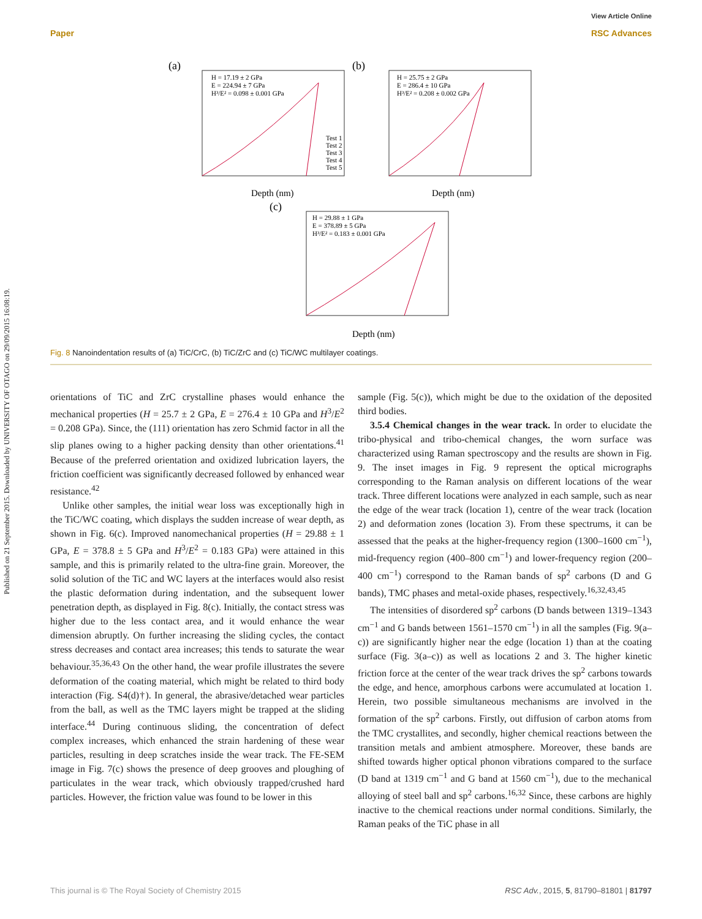Paper
View Article Online
RSC Advances
Published on 21 September 2015. Downloaded by UNIVERSITY OF OTAGO on 29/09/2015 16:08:19.
(a)
(b)
(c)
H = 17.19 ± 2 GPa
E = 224.94 ± 7 GPa
H³/E² = 0.098 ± 0.001 GPa
H = 25.75 ± 2 GPa
E = 286.4 ± 10 GPa
H³/E² = 0.208 ± 0.002 GPa
H = 29.88 ± 1 GPa
E = 378.89 ± 5 GPa
H³/E² = 0.183 ± 0.001 GPa
Depth (nm)
Depth (nm)
Depth (nm)
Test 1
Test 2
Test 3
Test 4
Test 5
Fig. 8 Nanoindentation results of (a) TiC/CrC, (b) TiC/ZrC and (c) TiC/WC multilayer coatings.
orientations of TiC and ZrC crystalline phases would enhance the mechanical properties (H = 25.7 ± 2 GPa, E = 276.4 ± 10 GPa and H<sup>3</sup>/E<sup>2</sup> = 0.208 GPa). Since, the (111) orientation has zero Schmid factor in all the slip planes owing to a higher packing density than other orientations.<sup>41</sup> Because of the preferred orientation and oxidized lubrication layers, the friction coefficient was significantly decreased followed by enhanced wear resistance.<sup>42</sup>
Unlike other samples, the initial wear loss was exceptionally high in the TiC/WC coating, which displays the sudden increase of wear depth, as shown in Fig. 6(c). Improved nanomechanical properties (H = 29.88 ± 1 GPa, E = 378.8 ± 5 GPa and H<sup>3</sup>/E<sup>2</sup> = 0.183 GPa) were attained in this sample, and this is primarily related to the ultra-fine grain. Moreover, the solid solution of the TiC and WC layers at the interfaces would also resist the plastic deformation during indentation, and the subsequent lower penetration depth, as displayed in Fig. 8(c). Initially, the contact stress was higher due to the less contact area, and it would enhance the wear dimension abruptly. On further increasing the sliding cycles, the contact stress decreases and contact area increases; this tends to saturate the wear behaviour.<sup>35,36,43</sup> On the other hand, the wear profile illustrates the severe deformation of the coating material, which might be related to third body interaction (Fig. S4(d)†). In general, the abrasive/detached wear particles from the ball, as well as the TMC layers might be trapped at the sliding interface.<sup>44</sup> During continuous sliding, the concentration of defect complex increases, which enhanced the strain hardening of these wear particles, resulting in deep scratches inside the wear track. The FE-SEM image in Fig. 7(c) shows the presence of deep grooves and ploughing of particulates in the wear track, which obviously trapped/crushed hard particles. However, the friction value was found to be lower in this
sample (Fig. 5(c)), which might be due to the oxidation of the deposited third bodies.
3.5.4 Chemical changes in the wear track. In order to elucidate the tribo-physical and tribo-chemical changes, the worn surface was characterized using Raman spectroscopy and the results are shown in Fig. 9. The inset images in Fig. 9 represent the optical micrographs corresponding to the Raman analysis on different locations of the wear track. Three different locations were analyzed in each sample, such as near the edge of the wear track (location 1), centre of the wear track (location 2) and deformation zones (location 3). From these spectrums, it can be assessed that the peaks at the higher-frequency region (1300–1600 cm<sup>−1</sup>), mid-frequency region (400–800 cm<sup>−1</sup>) and lower-frequency region (200–400 cm<sup>−1</sup>) correspond to the Raman bands of sp<sup>2</sup> carbons (D and G bands), TMC phases and metal-oxide phases, respectively.<sup>16,32,43,45</sup>
The intensities of disordered sp<sup>2</sup> carbons (D bands between 1319–1343 cm<sup>−1</sup> and G bands between 1561–1570 cm<sup>−1</sup>) in all the samples (Fig. 9(a–c)) are significantly higher near the edge (location 1) than at the coating surface (Fig. 3(a–c)) as well as locations 2 and 3. The higher kinetic friction force at the center of the wear track drives the sp<sup>2</sup> carbons towards the edge, and hence, amorphous carbons were accumulated at location 1. Herein, two possible simultaneous mechanisms are involved in the formation of the sp<sup>2</sup> carbons. Firstly, out diffusion of carbon atoms from the TMC crystallites, and secondly, higher chemical reactions between the transition metals and ambient atmosphere. Moreover, these bands are shifted towards higher optical phonon vibrations compared to the surface (D band at 1319 cm<sup>−1</sup> and G band at 1560 cm<sup>−1</sup>), due to the mechanical alloying of steel ball and sp<sup>2</sup> carbons.<sup>16,32</sup> Since, these carbons are highly inactive to the chemical reactions under normal conditions. Similarly, the Raman peaks of the TiC phase in all
This journal is © The Royal Society of Chemistry 2015 RSC Adv., 2015, 5, 81790–81801 | 81797